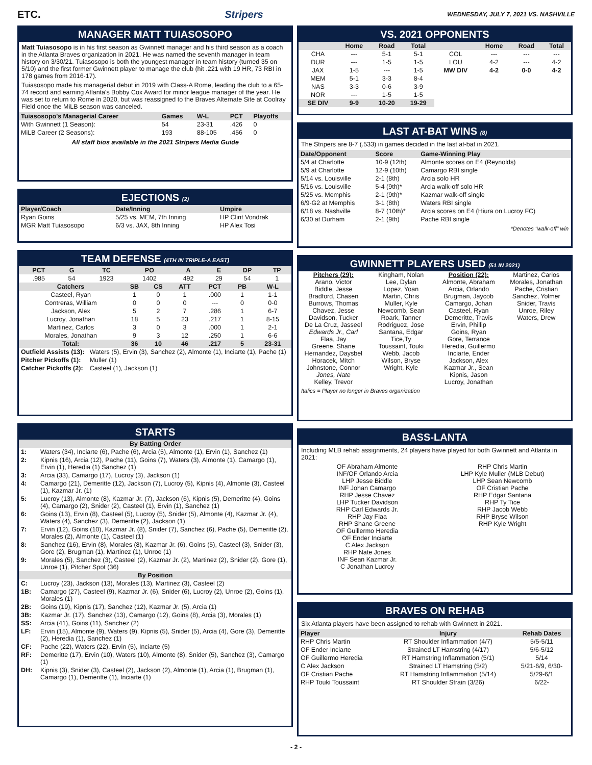ETC. Stripers WEDNESDAY, JULY 7, 2021 VS. NASHVILLE
MANAGER MATT TUIASOSOPO
Matt Tuiasosopo is in his first season as Gwinnett manager and his third season as a coach in the Atlanta Braves organization in 2021. He was named the seventh manager in team history on 3/30/21. Tuiasosopo is both the youngest manager in team history (turned 35 on 5/10) and the first former Gwinnett player to manage the club (hit .221 with 19 HR, 73 RBI in 178 games from 2016-17).
Tuiasosopo made his managerial debut in 2019 with Class-A Rome, leading the club to a 65-74 record and earning Atlanta's Bobby Cox Award for minor league manager of the year. He was set to return to Rome in 2020, but was reassigned to the Braves Alternate Site at Coolray Field once the MiLB season was canceled.
| Tuiasosopo's Managerial Career | Games | W-L | PCT | Playoffs |
| --- | --- | --- | --- | --- |
| With Gwinnett (1 Season): | 54 | 23-31 | .426 | 0 |
| MiLB Career (2 Seasons): | 193 | 88-105 | .456 | 0 |
All staff bios available in the 2021 Stripers Media Guide
EJECTIONS (2)
| Player/Coach | Date/Inning | Umpire |
| --- | --- | --- |
| Ryan Goins | 5/25 vs. MEM, 7th Inning | HP Clint Vondrak |
| MGR Matt Tuiasosopo | 6/3 vs. JAX, 8th Inning | HP Alex Tosi |
TEAM DEFENSE (4TH IN TRIPLE-A EAST)
| PCT | G | TC | PO | A | E | DP | TP |
| --- | --- | --- | --- | --- | --- | --- | --- |
| .985 | 54 | 1923 | 1402 | 492 | 29 | 54 | 1 |
| Catchers | SB | CS | ATT | PCT | PB | W-L |
| --- | --- | --- | --- | --- | --- | --- |
| Casteel, Ryan | 1 | 0 | 1 | .000 | 1 | 1-1 |
| Contreras, William | 0 | 0 | 0 | --- | 0 | 0-0 |
| Jackson, Alex | 5 | 2 | 7 | .286 | 1 | 6-7 |
| Lucroy, Jonathan | 18 | 5 | 23 | .217 | 1 | 8-15 |
| Martinez, Carlos | 3 | 0 | 3 | .000 | 1 | 2-1 |
| Morales, Jonathan | 9 | 3 | 12 | .250 | 1 | 6-6 |
| Total: | 36 | 10 | 46 | .217 | 5 | 23-31 |
| Outfield Assists (13): | Waters (5), Ervin (3), Sanchez (2), Almonte (1), Inciarte (1), Pache (1) |
| Pitcher Pickoffs (1): | Muller (1) |
| Catcher Pickoffs (2): | Casteel (1), Jackson (1) |
STARTS
| By Batting Order | |
| --- | --- |
| 1: | Waters (34), Inciarte (6), Pache (6), Arcia (5), Almonte (1), Ervin (1), Sanchez (1) |
| 2: | Kipnis (16), Arcia (12), Pache (11), Goins (7), Waters (3), Almonte (1), Camargo (1), Ervin (1), Heredia (1) Sanchez (1) |
| 3: | Arcia (33), Camargo (17), Lucroy (3), Jackson (1) |
| 4: | Camargo (21), Demeritte (12), Jackson (7), Lucroy (5), Kipnis (4), Almonte (3), Casteel (1), Kazmar Jr. (1) |
| 5: | Lucroy (13), Almonte (8), Kazmar Jr. (7), Jackson (6), Kipnis (5), Demeritte (4), Goins (4), Camargo (2), Snider (2), Casteel (1), Ervin (1), Sanchez (1) |
| 6: | Goins (13), Ervin (8), Casteel (5), Lucroy (5), Snider (5), Almonte (4), Kazmar Jr. (4), Waters (4), Sanchez (3), Demeritte (2), Jackson (1) |
| 7: | Ervin (12), Goins (10), Kazmar Jr. (8), Snider (7), Sanchez (6), Pache (5), Demeritte (2), Morales (2), Almonte (1), Casteel (1) |
| 8: | Sanchez (16), Ervin (8), Morales (8), Kazmar Jr. (6), Goins (5), Casteel (3), Snider (3), Gore (2), Brugman (1), Martinez (1), Unroe (1) |
| 9: | Morales (5), Sanchez (3), Casteel (2), Kazmar Jr. (2), Martinez (2), Snider (2), Gore (1), Unroe (1), Pitcher Spot (36) |
| By Position | |
| C: | Lucroy (23), Jackson (13), Morales (13), Martinez (3), Casteel (2) |
| 1B: | Camargo (27), Casteel (9), Kazmar Jr. (6), Snider (6), Lucroy (2), Unroe (2), Goins (1), Morales (1) |
| 2B: | Goins (19), Kipnis (17), Sanchez (12), Kazmar Jr. (5), Arcia (1) |
| 3B: | Kazmar Jr. (17), Sanchez (13), Camargo (12), Goins (8), Arcia (3), Morales (1) |
| SS: | Arcia (41), Goins (11), Sanchez (2) |
| LF: | Ervin (15), Almonte (9), Waters (9), Kipnis (5), Snider (5), Arcia (4), Gore (3), Demeritte (2), Heredia (1), Sanchez (1) |
| CF: | Pache (22), Waters (22), Ervin (5), Inciarte (5) |
| RF: | Demeritte (17), Ervin (10), Waters (10), Almonte (8), Snider (5), Sanchez (3), Camargo (1) |
| DH: | Kipnis (3), Snider (3), Casteel (2), Jackson (2), Almonte (1), Arcia (1), Brugman (1), Camargo (1), Demeritte (1), Inciarte (1) |
VS. 2021 OPPONENTS
| | Home | Road | Total | | Home | Road | Total |
| --- | --- | --- | --- | --- | --- | --- | --- |
| CHA | --- | 5-1 | 5-1 | COL | --- | --- | --- |
| DUR | --- | 1-5 | 1-5 | LOU | 4-2 | --- | 4-2 |
| JAX | 1-5 | --- | 1-5 | MW DIV | 4-2 | 0-0 | 4-2 |
| MEM | 5-1 | 3-3 | 8-4 | | | | |
| NAS | 3-3 | 0-6 | 3-9 | | | | |
| NOR | --- | 1-5 | 1-5 | | | | |
| SE DIV | 9-9 | 10-20 | 19-29 | | | | |
LAST AT-BAT WINS (8)
The Stripers are 8-7 (.533) in games decided in the last at-bat in 2021.
| Date/Opponent | Score | Game-Winning Play |
| --- | --- | --- |
| 5/4 at Charlotte | 10-9 (12th) | Almonte scores on E4 (Reynolds) |
| 5/9 at Charlotte | 12-9 (10th) | Camargo RBI single |
| 5/14 vs. Louisville | 2-1 (8th) | Arcia solo HR |
| 5/16 vs. Louisville | 5-4 (9th)* | Arcia walk-off solo HR |
| 5/25 vs. Memphis | 2-1 (9th)* | Kazmar walk-off single |
| 6/9-G2 at Memphis | 3-1 (8th) | Waters RBI single |
| 6/18 vs. Nashville | 8-7 (10th)* | Arcia scores on E4 (Hiura on Lucroy FC) |
| 6/30 at Durham | 2-1 (9th) | Pache RBI single |
*Denotes "walk-off" win
GWINNETT PLAYERS USED (51 IN 2021)
Pitchers (29):
Arano, Victor
Biddle, Jesse
Bradford, Chasen
Burrows, Thomas
Chavez, Jesse
Davidson, Tucker
De La Cruz, Jasseel
Edwards Jr., Carl
Flaa, Jay
Greene, Shane
Hernandez, Daysbel
Horacek, Mitch
Johnstone, Connor
Jones, Nate
Kelley, Trevor
Kingham, Nolan
Lee, Dylan
Lopez, Yoan
Martin, Chris
Muller, Kyle
Newcomb, Sean
Roark, Tanner
Rodriguez, Jose
Santana, Edgar
Tice,Ty
Toussaint, Touki
Webb, Jacob
Wilson, Bryse
Wright, Kyle
Position (22):
Almonte, Abraham
Arcia, Orlando
Brugman, Jaycob
Camargo, Johan
Casteel, Ryan
Demeritte, Travis
Ervin, Phillip
Goins, Ryan
Gore, Terrance
Heredia, Guillermo
Inciarte, Ender
Jackson, Alex
Kazmar Jr., Sean
Kipnis, Jason
Lucroy, Jonathan
Martinez, Carlos
Morales, Jonathan
Pache, Cristian
Sanchez, Yolmer
Snider, Travis
Unroe, Riley
Waters, Drew
Italics = Player no longer in Braves organization
BASS-LANTA
Including MLB rehab assignments, 24 players have played for both Gwinnett and Atlanta in 2021:
OF Abraham Almonte
INF/OF Orlando Arcia
LHP Jesse Biddle
INF Johan Camargo
RHP Jesse Chavez
LHP Tucker Davidson
RHP Carl Edwards Jr.
RHP Jay Flaa
RHP Shane Greene
OF Guillermo Heredia
OF Ender Inciarte
C Alex Jackson
RHP Nate Jones
INF Sean Kazmar Jr.
C Jonathan Lucroy
RHP Chris Martin
LHP Kyle Muller (MLB Debut)
LHP Sean Newcomb
OF Cristian Pache
RHP Edgar Santana
RHP Ty Tice
RHP Jacob Webb
RHP Bryse Wilson
RHP Kyle Wright
BRAVES ON REHAB
Six Atlanta players have been assigned to rehab with Gwinnett in 2021.
| Player | Injury | Rehab Dates |
| --- | --- | --- |
| RHP Chris Martin | RT Shoulder Inflammation (4/7) | 5/5-5/11 |
| OF Ender Inciarte | Strained LT Hamstring (4/17) | 5/6-5/12 |
| OF Guillermo Heredia | RT Hamstring Inflammation (5/1) | 5/14 |
| C Alex Jackson | Strained LT Hamstring (5/2) | 5/21-6/9, 6/30- |
| OF Cristian Pache | RT Hamstring Inflammation (5/14) | 5/29-6/1 |
| RHP Touki Toussaint | RT Shoulder Strain (3/26) | 6/22- |
- 2 -